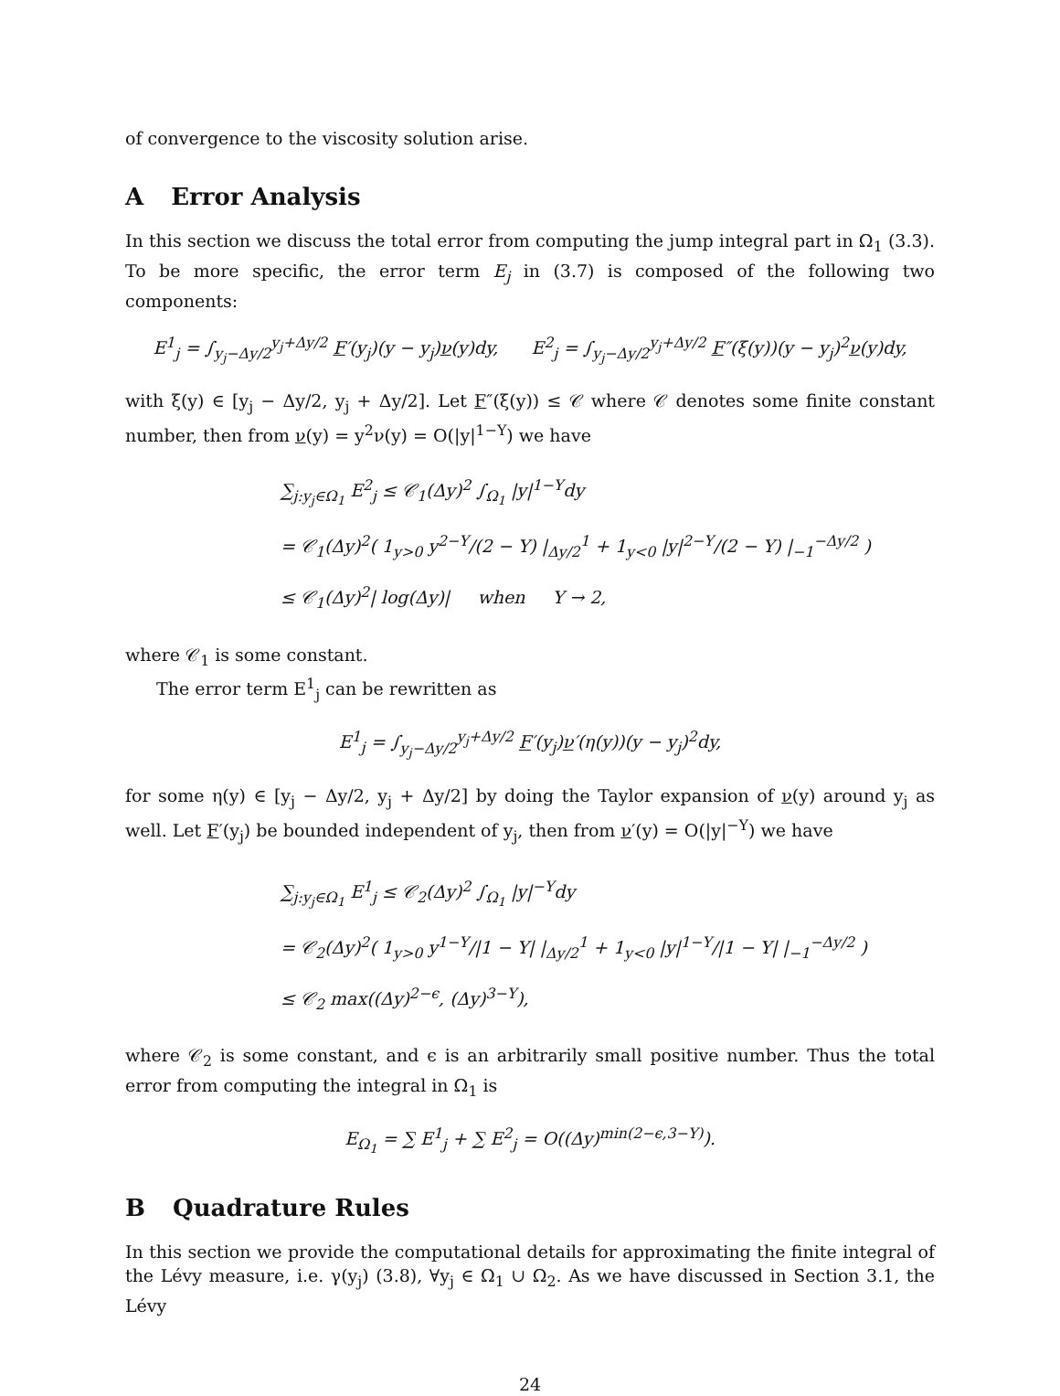of convergence to the viscosity solution arise.
A Error Analysis
In this section we discuss the total error from computing the jump integral part in Ω<sub>1</sub> (3.3). To be more specific, the error term E<sub>j</sub> in (3.7) is composed of the following two components:
E<sup>1</sup><sub>j</sub> = ∫<sub>y<sub>j</sub>−Δy/2</sub><sup>y<sub>j</sub>+Δy/2</sup> F′(y<sub>j</sub>)(y − y<sub>j</sub>)ν(y)dy, E<sup>2</sup><sub>j</sub> = ∫<sub>y<sub>j</sub>−Δy/2</sub><sup>y<sub>j</sub>+Δy/2</sup> F″(ξ(y))(y − y<sub>j</sub>)<sup>2</sup>ν(y)dy,
with ξ(y) ∈ [y<sub>j</sub> − Δy/2, y<sub>j</sub> + Δy/2]. Let F″(ξ(y)) ≤ 𝒞 where 𝒞 denotes some finite constant number, then from ν(y) = y<sup>2</sup>ν(y) = O(|y|<sup>1−Y</sup>) we have
∑<sub>j:y<sub>j</sub>∈Ω<sub>1</sub></sub> E<sup>2</sup><sub>j</sub> ≤ 𝒞<sub>1</sub>(Δy)<sup>2</sup> ∫<sub>Ω<sub>1</sub></sub> |y|<sup>1−Y</sup>dy
= 𝒞<sub>1</sub>(Δy)<sup>2</sup>( 1<sub>y>0</sub> y<sup>2−Y</sup>/(2 − Y) |<sub>Δy/2</sub><sup>1</sup> + 1<sub>y<0</sub> |y|<sup>2−Y</sup>/(2 − Y) |<sub>−1</sub><sup>−Δy/2</sup> )
≤ 𝒞<sub>1</sub>(Δy)<sup>2</sup>| log(Δy)| when Y → 2,
where 𝒞<sub>1</sub> is some constant.
The error term E<sup>1</sup><sub>j</sub> can be rewritten as
E<sup>1</sup><sub>j</sub> = ∫<sub>y<sub>j</sub>−Δy/2</sub><sup>y<sub>j</sub>+Δy/2</sup> F′(y<sub>j</sub>)ν′(η(y))(y − y<sub>j</sub>)<sup>2</sup>dy,
for some η(y) ∈ [y<sub>j</sub> − Δy/2, y<sub>j</sub> + Δy/2] by doing the Taylor expansion of ν(y) around y<sub>j</sub> as well. Let F′(y<sub>j</sub>) be bounded independent of y<sub>j</sub>, then from ν′(y) = O(|y|<sup>−Y</sup>) we have
∑<sub>j:y<sub>j</sub>∈Ω<sub>1</sub></sub> E<sup>1</sup><sub>j</sub> ≤ 𝒞<sub>2</sub>(Δy)<sup>2</sup> ∫<sub>Ω<sub>1</sub></sub> |y|<sup>−Y</sup>dy
= 𝒞<sub>2</sub>(Δy)<sup>2</sup>( 1<sub>y>0</sub> y<sup>1−Y</sup>/|1 − Y| |<sub>Δy/2</sub><sup>1</sup> + 1<sub>y<0</sub> |y|<sup>1−Y</sup>/|1 − Y| |<sub>−1</sub><sup>−Δy/2</sup> )
≤ 𝒞<sub>2</sub> max((Δy)<sup>2−ϵ</sup>, (Δy)<sup>3−Y</sup>),
where 𝒞<sub>2</sub> is some constant, and ϵ is an arbitrarily small positive number. Thus the total error from computing the integral in Ω<sub>1</sub> is
E<sub>Ω<sub>1</sub></sub> = ∑ E<sup>1</sup><sub>j</sub> + ∑ E<sup>2</sup><sub>j</sub> = O((Δy)<sup>min(2−ϵ,3−Y)</sup>).
B Quadrature Rules
In this section we provide the computational details for approximating the finite integral of the Lévy measure, i.e. γ(y<sub>j</sub>) (3.8), ∀y<sub>j</sub> ∈ Ω<sub>1</sub> ∪ Ω<sub>2</sub>. As we have discussed in Section 3.1, the Lévy
24